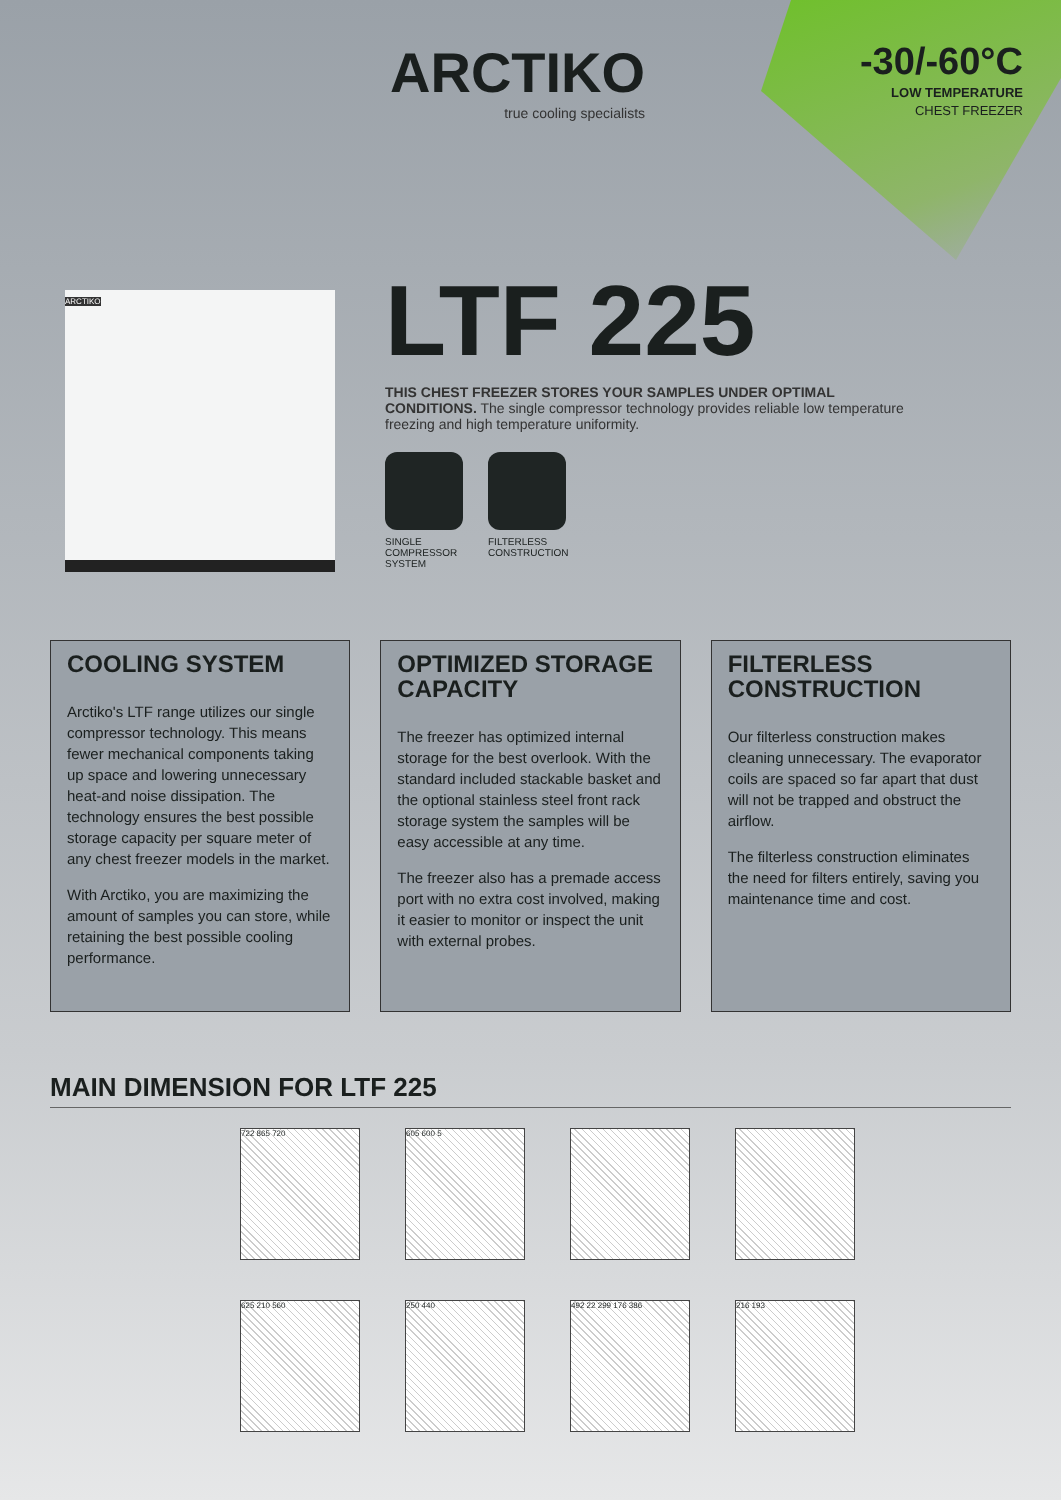ARCTIKO
true cooling specialists
-30/-60°C
LOW TEMPERATURE
CHEST FREEZER
ARCTIKO
LTF 225
THIS CHEST FREEZER STORES YOUR SAMPLES UNDER OPTIMAL CONDITIONS. The single compressor technology provides reliable low temperature freezing and high temperature uniformity.
SINGLE
COMPRESSOR
SYSTEM
FILTERLESS
CONSTRUCTION
COOLING SYSTEM
Arctiko's LTF range utilizes our single compressor technology. This means fewer mechanical components taking up space and lowering unnecessary heat-and noise dissipation. The technology ensures the best possible storage capacity per square meter of any chest freezer models in the market.
With Arctiko, you are maximizing the amount of samples you can store, while retaining the best possible cooling performance.
OPTIMIZED STORAGE CAPACITY
The freezer has optimized internal storage for the best overlook. With the standard included stackable basket and the optional stainless steel front rack storage system the samples will be easy accessible at any time.
The freezer also has a premade access port with no extra cost involved, making it easier to monitor or inspect the unit with external probes.
FILTERLESS CONSTRUCTION
Our filterless construction makes cleaning unnecessary. The evaporator coils are spaced so far apart that dust will not be trapped and obstruct the airflow.
The filterless construction eliminates the need for filters entirely, saving you maintenance time and cost.
MAIN DIMENSION FOR LTF 225
722 865 720
605 600 5
625 210 560
250 440
492 22 299 176 386
216 193